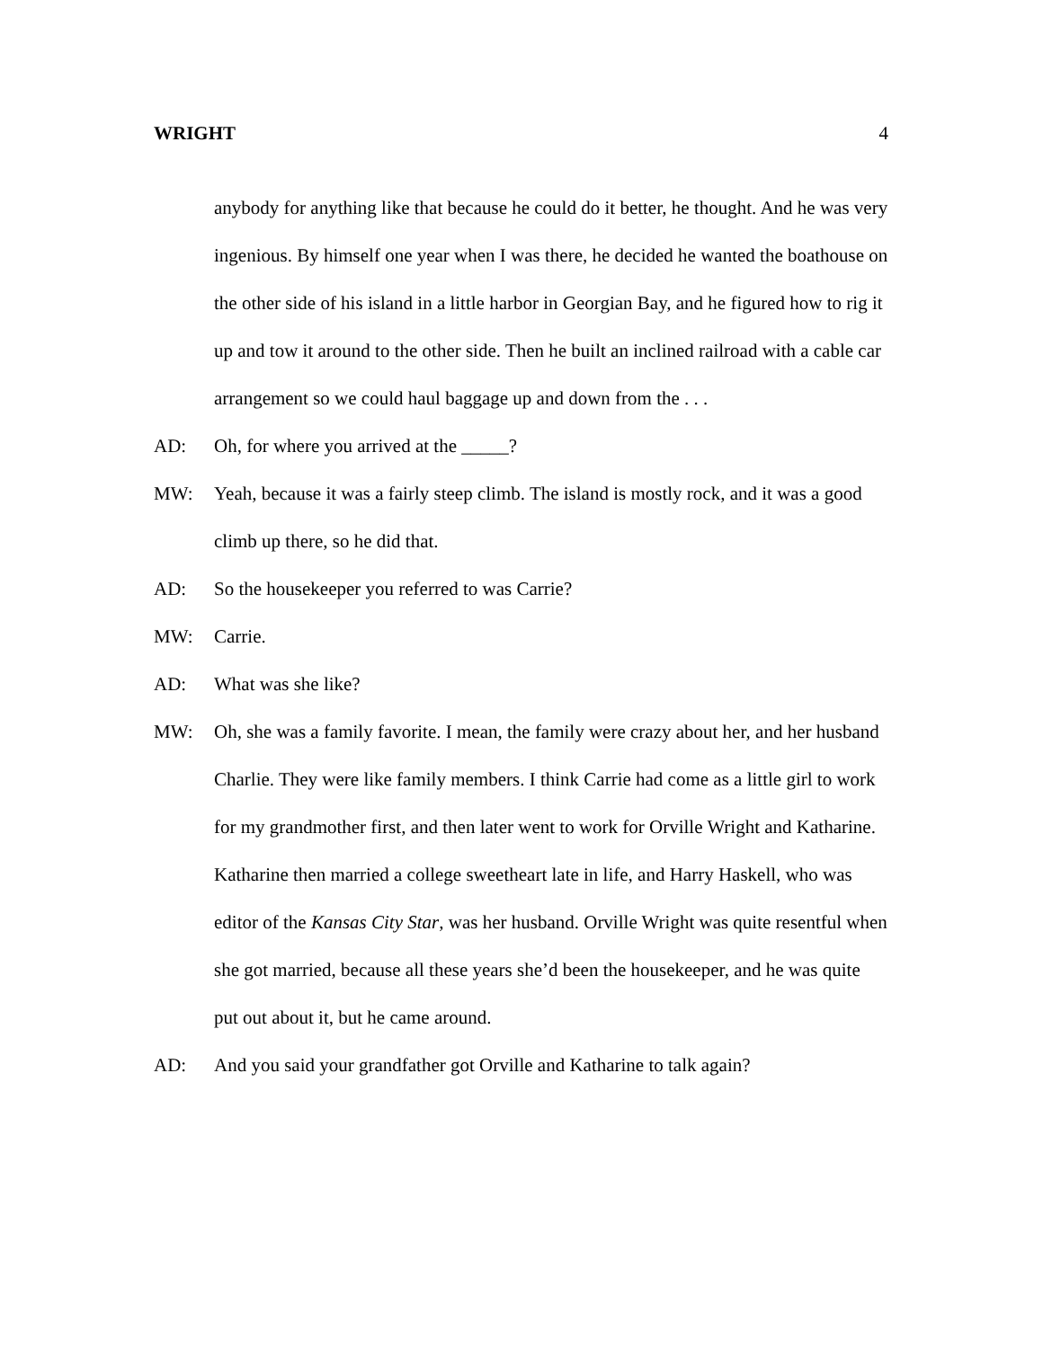WRIGHT 4
anybody for anything like that because he could do it better, he thought. And he was very ingenious. By himself one year when I was there, he decided he wanted the boathouse on the other side of his island in a little harbor in Georgian Bay, and he figured how to rig it up and tow it around to the other side. Then he built an inclined railroad with a cable car arrangement so we could haul baggage up and down from the . . .
AD: Oh, for where you arrived at the _____?
MW: Yeah, because it was a fairly steep climb. The island is mostly rock, and it was a good climb up there, so he did that.
AD: So the housekeeper you referred to was Carrie?
MW: Carrie.
AD: What was she like?
MW: Oh, she was a family favorite. I mean, the family were crazy about her, and her husband Charlie. They were like family members. I think Carrie had come as a little girl to work for my grandmother first, and then later went to work for Orville Wright and Katharine. Katharine then married a college sweetheart late in life, and Harry Haskell, who was editor of the Kansas City Star, was her husband. Orville Wright was quite resentful when she got married, because all these years she’d been the housekeeper, and he was quite put out about it, but he came around.
AD: And you said your grandfather got Orville and Katharine to talk again?